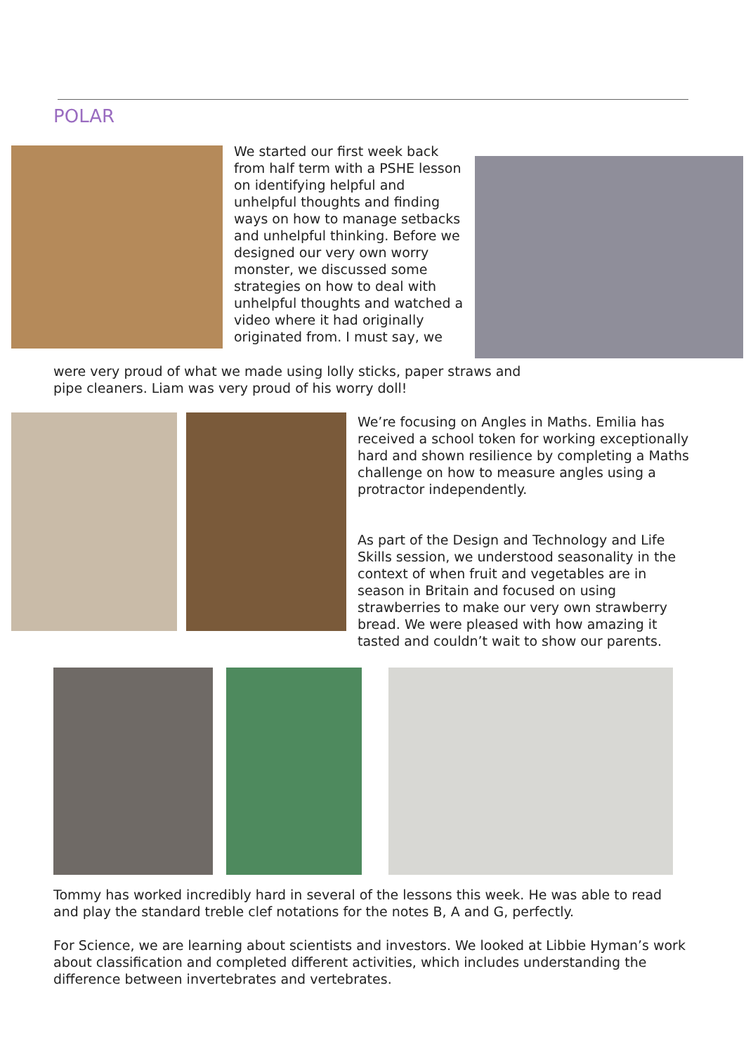POLAR
We started our first week back from half term with a PSHE lesson on identifying helpful and unhelpful thoughts and finding ways on how to manage setbacks and unhelpful thinking. Before we designed our very own worry monster, we discussed some strategies on how to deal with unhelpful thoughts and watched a video where it had originally originated from. I must say, we
were very proud of what we made using lolly sticks, paper straws and pipe cleaners. Liam was very proud of his worry doll!
We’re focusing on Angles in Maths. Emilia has received a school token for working exceptionally hard and shown resilience by completing a Maths challenge on how to measure angles using a protractor independently.
As part of the Design and Technology and Life Skills session, we understood seasonality in the context of when fruit and vegetables are in season in Britain and focused on using strawberries to make our very own strawberry bread. We were pleased with how amazing it tasted and couldn’t wait to show our parents.
Tommy has worked incredibly hard in several of the lessons this week. He was able to read and play the standard treble clef notations for the notes B, A and G, perfectly.
For Science, we are learning about scientists and investors. We looked at Libbie Hyman’s work about classification and completed different activities, which includes understanding the difference between invertebrates and vertebrates.